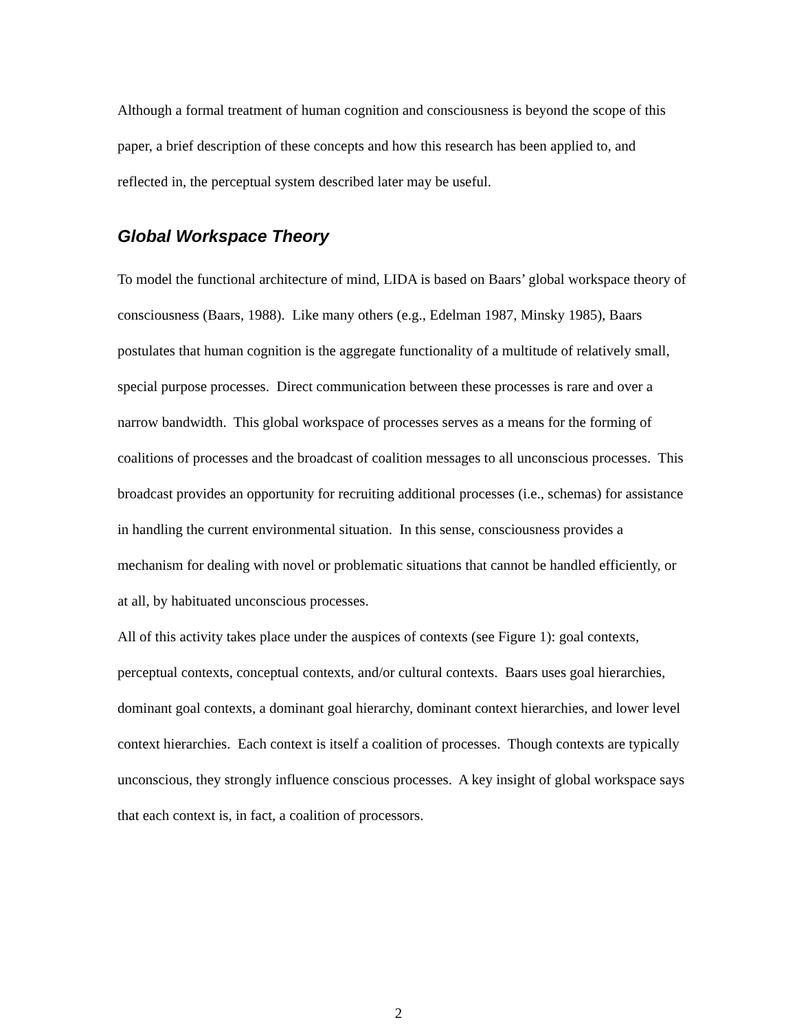Although a formal treatment of human cognition and consciousness is beyond the scope of this paper, a brief description of these concepts and how this research has been applied to, and reflected in, the perceptual system described later may be useful.
Global Workspace Theory
To model the functional architecture of mind, LIDA is based on Baars’ global workspace theory of consciousness (Baars, 1988). Like many others (e.g., Edelman 1987, Minsky 1985), Baars postulates that human cognition is the aggregate functionality of a multitude of relatively small, special purpose processes. Direct communication between these processes is rare and over a narrow bandwidth. This global workspace of processes serves as a means for the forming of coalitions of processes and the broadcast of coalition messages to all unconscious processes. This broadcast provides an opportunity for recruiting additional processes (i.e., schemas) for assistance in handling the current environmental situation. In this sense, consciousness provides a mechanism for dealing with novel or problematic situations that cannot be handled efficiently, or at all, by habituated unconscious processes.
All of this activity takes place under the auspices of contexts (see Figure 1): goal contexts, perceptual contexts, conceptual contexts, and/or cultural contexts. Baars uses goal hierarchies, dominant goal contexts, a dominant goal hierarchy, dominant context hierarchies, and lower level context hierarchies. Each context is itself a coalition of processes. Though contexts are typically unconscious, they strongly influence conscious processes. A key insight of global workspace says that each context is, in fact, a coalition of processors.
2